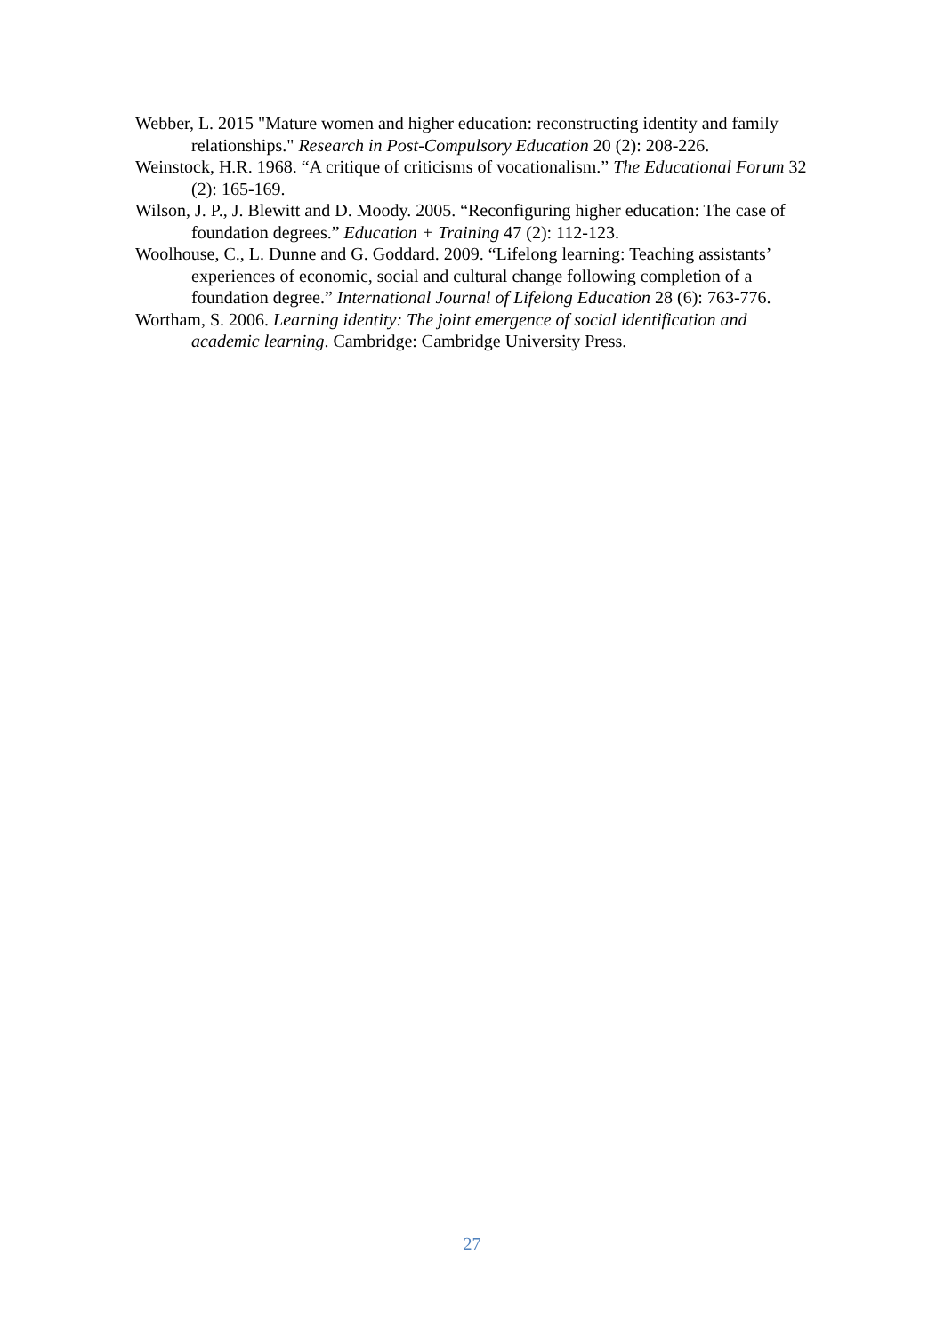Webber, L. 2015 "Mature women and higher education: reconstructing identity and family relationships." Research in Post-Compulsory Education 20 (2): 208-226.
Weinstock, H.R. 1968. “A critique of criticisms of vocationalism.” The Educational Forum 32 (2): 165-169.
Wilson, J. P., J. Blewitt and D. Moody. 2005. “Reconfiguring higher education: The case of foundation degrees.” Education + Training 47 (2): 112-123.
Woolhouse, C., L. Dunne and G. Goddard. 2009. “Lifelong learning: Teaching assistants’ experiences of economic, social and cultural change following completion of a foundation degree.” International Journal of Lifelong Education 28 (6): 763-776.
Wortham, S. 2006. Learning identity: The joint emergence of social identification and academic learning. Cambridge: Cambridge University Press.
27